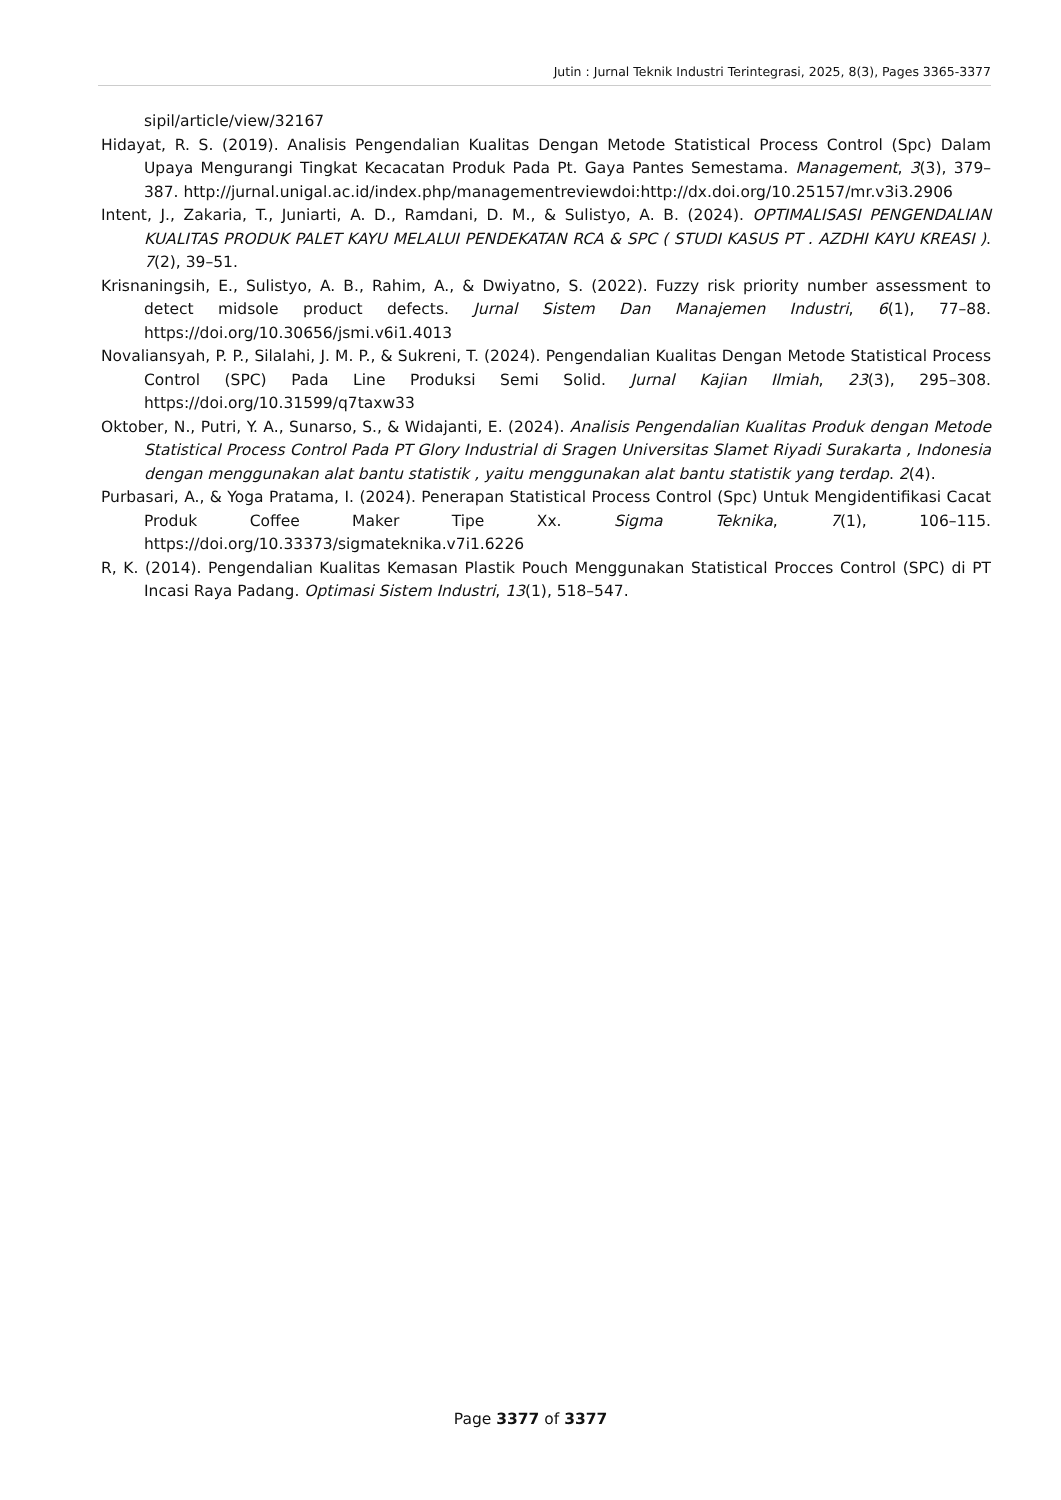Jutin : Jurnal Teknik Industri Terintegrasi, 2025, 8(3), Pages 3365-3377
sipil/article/view/32167
Hidayat, R. S. (2019). Analisis Pengendalian Kualitas Dengan Metode Statistical Process Control (Spc) Dalam Upaya Mengurangi Tingkat Kecacatan Produk Pada Pt. Gaya Pantes Semestama. Management, 3(3), 379–387. http://jurnal.unigal.ac.id/index.php/managementreviewdoi:http://dx.doi.org/10.25157/mr.v3i3.2906
Intent, J., Zakaria, T., Juniarti, A. D., Ramdani, D. M., & Sulistyo, A. B. (2024). OPTIMALISASI PENGENDALIAN KUALITAS PRODUK PALET KAYU MELALUI PENDEKATAN RCA & SPC ( STUDI KASUS PT . AZDHI KAYU KREASI ). 7(2), 39–51.
Krisnaningsih, E., Sulistyo, A. B., Rahim, A., & Dwiyatno, S. (2022). Fuzzy risk priority number assessment to detect midsole product defects. Jurnal Sistem Dan Manajemen Industri, 6(1), 77–88. https://doi.org/10.30656/jsmi.v6i1.4013
Novaliansyah, P. P., Silalahi, J. M. P., & Sukreni, T. (2024). Pengendalian Kualitas Dengan Metode Statistical Process Control (SPC) Pada Line Produksi Semi Solid. Jurnal Kajian Ilmiah, 23(3), 295–308. https://doi.org/10.31599/q7taxw33
Oktober, N., Putri, Y. A., Sunarso, S., & Widajanti, E. (2024). Analisis Pengendalian Kualitas Produk dengan Metode Statistical Process Control Pada PT Glory Industrial di Sragen Universitas Slamet Riyadi Surakarta , Indonesia dengan menggunakan alat bantu statistik , yaitu menggunakan alat bantu statistik yang terdap. 2(4).
Purbasari, A., & Yoga Pratama, I. (2024). Penerapan Statistical Process Control (Spc) Untuk Mengidentifikasi Cacat Produk Coffee Maker Tipe Xx. Sigma Teknika, 7(1), 106–115. https://doi.org/10.33373/sigmateknika.v7i1.6226
R, K. (2014). Pengendalian Kualitas Kemasan Plastik Pouch Menggunakan Statistical Procces Control (SPC) di PT Incasi Raya Padang. Optimasi Sistem Industri, 13(1), 518–547.
Page 3377 of 3377